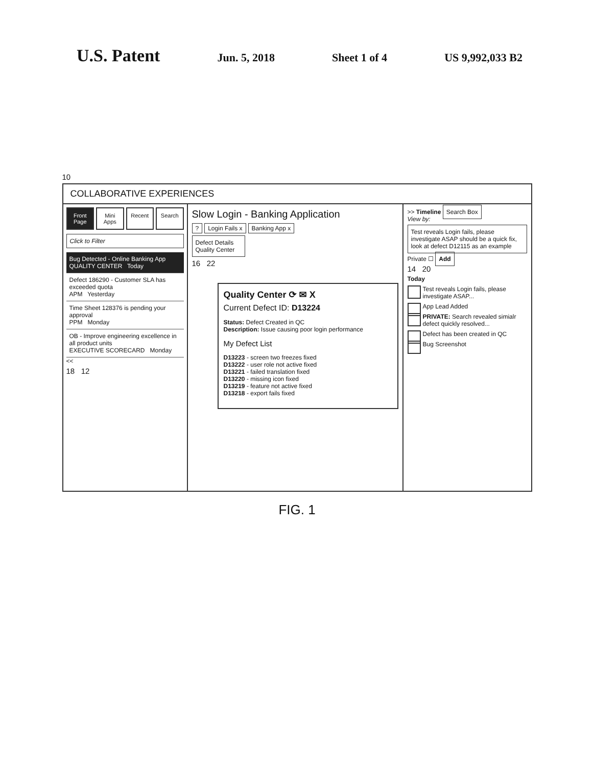U.S. Patent Jun. 5, 2018 Sheet 1 of 4 US 9,992,033 B2
10
COLLABORATIVE EXPERIENCES
Front Page
Mini Apps
Recent Search
Click to Filter
Bug Detected - Online Banking App
QUALITY CENTER Today
Defect 186290 - Customer SLA has exceeded quota
APM Yesterday
Time Sheet 128376 is pending your approval
PPM Monday
OB - Improve engineering excellence in all product units
EXECUTIVE SCORECARD Monday
<<
18 12
Slow Login - Banking Application
? Login Fails x Banking App x
Defect Details
Quality Center
16 22
Quality Center ⟳ ✉ X
Current Defect ID: D13224
Status: Defect Created in QC
Description: Issue causing poor login performance
My Defect List
D13223 - screen two freezes fixed
D13222 - user role not active fixed
D13221 - failed translation fixed
D13220 - missing icon fixed
D13219 - feature not active fixed
D13218 - export fails fixed
>> Timeline Search Box
View by:
Test reveals Login fails, please investigate ASAP should be a quick fix, look at defect D12115 as an example
Private ☐ Add
14 20
Today
Test reveals Login fails, please investigate ASAP...
App Lead Added
PRIVATE: Search revealed simialr defect quickly resolved...
Defect has been created in QC
Bug Screenshot
FIG. 1